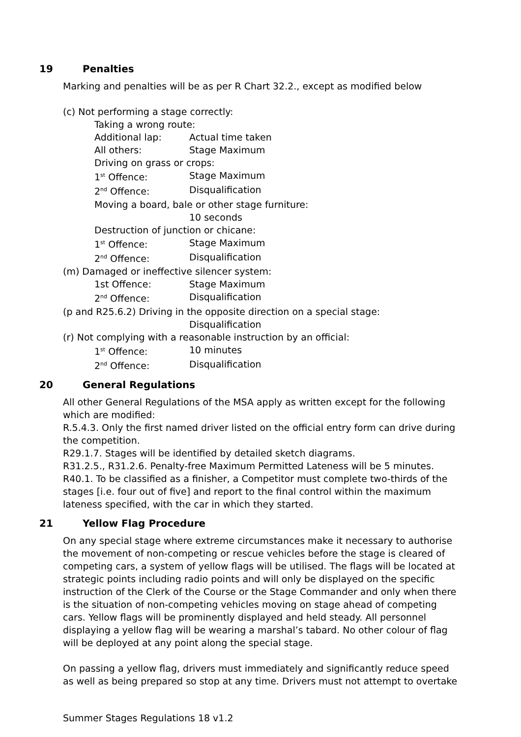19 Penalties
Marking and penalties will be as per R Chart 32.2., except as modified below
(c) Not performing a stage correctly:
Taking a wrong route:
Additional lap: Actual time taken
All others: Stage Maximum
Driving on grass or crops:
1<sup>st</sup> Offence: Stage Maximum
2<sup>nd</sup> Offence: Disqualification
Moving a board, bale or other stage furniture:
10 seconds
Destruction of junction or chicane:
1<sup>st</sup> Offence: Stage Maximum
2<sup>nd</sup> Offence: Disqualification
(m) Damaged or ineffective silencer system:
1st Offence: Stage Maximum
2<sup>nd</sup> Offence: Disqualification
(p and R25.6.2) Driving in the opposite direction on a special stage:
Disqualification
(r) Not complying with a reasonable instruction by an official:
1<sup>st</sup> Offence: 10 minutes
2<sup>nd</sup> Offence: Disqualification
20 General Regulations
All other General Regulations of the MSA apply as written except for the following which are modified:
R.5.4.3. Only the first named driver listed on the official entry form can drive during the competition.
R29.1.7. Stages will be identified by detailed sketch diagrams.
R31.2.5., R31.2.6. Penalty-free Maximum Permitted Lateness will be 5 minutes.
R40.1. To be classified as a finisher, a Competitor must complete two-thirds of the stages [i.e. four out of five] and report to the final control within the maximum lateness specified, with the car in which they started.
21 Yellow Flag Procedure
On any special stage where extreme circumstances make it necessary to authorise the movement of non-competing or rescue vehicles before the stage is cleared of competing cars, a system of yellow flags will be utilised. The flags will be located at strategic points including radio points and will only be displayed on the specific instruction of the Clerk of the Course or the Stage Commander and only when there is the situation of non-competing vehicles moving on stage ahead of competing cars. Yellow flags will be prominently displayed and held steady. All personnel displaying a yellow flag will be wearing a marshal’s tabard. No other colour of flag will be deployed at any point along the special stage.
On passing a yellow flag, drivers must immediately and significantly reduce speed as well as being prepared so stop at any time. Drivers must not attempt to overtake
Summer Stages Regulations 18 v1.2